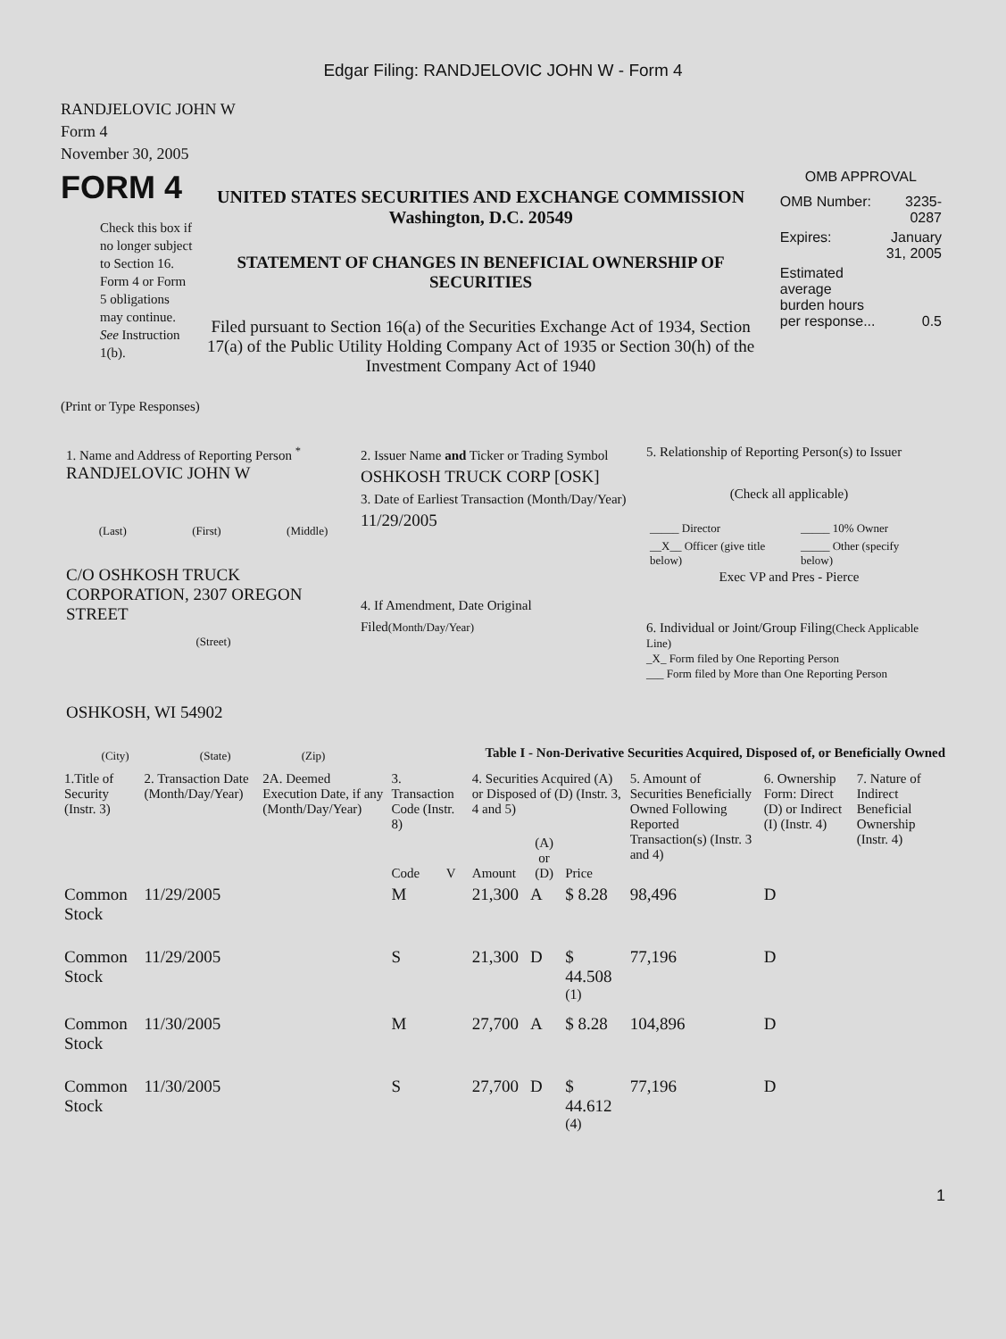Edgar Filing: RANDJELOVIC JOHN W - Form 4
RANDJELOVIC JOHN W
Form 4
November 30, 2005
FORM 4
Check this box if no longer subject to Section 16. Form 4 or Form 5 obligations may continue. See Instruction 1(b).
UNITED STATES SECURITIES AND EXCHANGE COMMISSION
Washington, D.C. 20549
STATEMENT OF CHANGES IN BENEFICIAL OWNERSHIP OF SECURITIES
Filed pursuant to Section 16(a) of the Securities Exchange Act of 1934, Section 17(a) of the Public Utility Holding Company Act of 1935 or Section 30(h) of the Investment Company Act of 1940
OMB APPROVAL
| OMB Number: | 3235-0287 |
| Expires: | January 31, 2005 |
| Estimated average burden hours per response... | 0.5 |
(Print or Type Responses)
1. Name and Address of Reporting Person <sup>*</sup>
RANDJELOVIC JOHN W
(Last) (First) (Middle)
C/O OSHKOSH TRUCK CORPORATION, 2307 OREGON STREET
(Street)
OSHKOSH, WI 54902
(City) (State) (Zip)
2. Issuer Name and Ticker or Trading Symbol
OSHKOSH TRUCK CORP [OSK]
3. Date of Earliest Transaction (Month/Day/Year)
11/29/2005
4. If Amendment, Date Original Filed(Month/Day/Year)
5. Relationship of Reporting Person(s) to Issuer
(Check all applicable)
| _____ Director | _____ 10% Owner |
| __X__ Officer (give title below) | _____ Other (specify below) |
Exec VP and Pres - Pierce
6. Individual or Joint/Group Filing(Check Applicable Line)
_X_ Form filed by One Reporting Person
___ Form filed by More than One Reporting Person
Table I - Non-Derivative Securities Acquired, Disposed of, or Beneficially Owned
| 1.Title of Security (Instr. 3) | 2. Transaction Date (Month/Day/Year) | 2A. Deemed Execution Date, if any (Month/Day/Year) | 3. Transaction Code (Instr. 8) | | 4. Securities Acquired (A) or Disposed of (D) (Instr. 3, 4 and 5) | | | 5. Amount of Securities Beneficially Owned Following Reported Transaction(s) (Instr. 3 and 4) | 6. Ownership Form: Direct (D) or Indirect (I) (Instr. 4) | 7. Nature of Indirect Beneficial Ownership (Instr. 4) |
| --- | --- | --- | --- | --- | --- | --- | --- | --- | --- | --- |
| | | | Code | V | Amount | (A) or (D) | Price | | | |
| Common Stock | 11/29/2005 | | M | | 21,300 | A | $ 8.28 | 98,496 | D | |
| Common Stock | 11/29/2005 | | S | | 21,300 | D | $ 44.508 <sup>(1)</sup> | 77,196 | D | |
| Common Stock | 11/30/2005 | | M | | 27,700 | A | $ 8.28 | 104,896 | D | |
| Common Stock | 11/30/2005 | | S | | 27,700 | D | $ 44.612 <sup>(4)</sup> | 77,196 | D | |
1